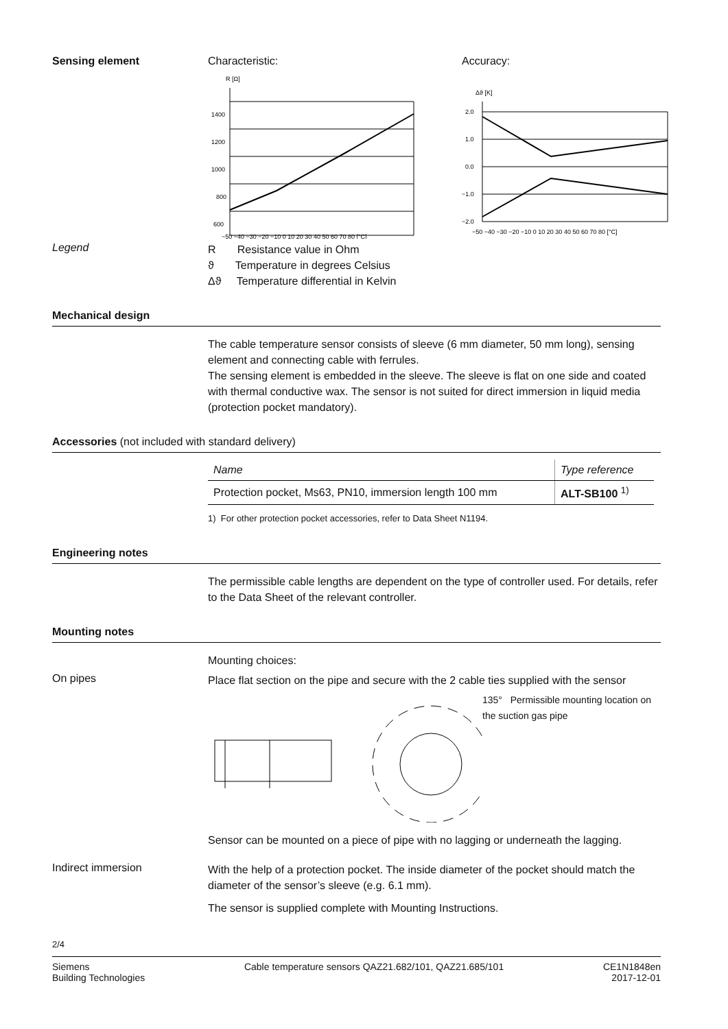Sensing element Characteristic:
R [Ω]
1400
1200
1000
800
600
−50 −40 −30 −20 −10 0 10 20 30 40 50 60 70 80 [°C]
Accuracy:
Δϑ [K]
2.0
1.0
0.0
−1.0
−2.0
−50 −40 −30 −20 −10 0 10 20 30 40 50 60 70 80 [°C]
Legend
R Resistance value in Ohm
ϑ Temperature in degrees Celsius
Δϑ Temperature differential in Kelvin
Mechanical design
The cable temperature sensor consists of sleeve (6 mm diameter, 50 mm long), sensing element and connecting cable with ferrules.
The sensing element is embedded in the sleeve. The sleeve is flat on one side and coated with thermal conductive wax. The sensor is not suited for direct immersion in liquid media (protection pocket mandatory).
Accessories (not included with standard delivery)
| Name | Type reference |
| --- | --- |
| Protection pocket, Ms63, PN10, immersion length 100 mm | ALT-SB100 <sup>1)</sup> |
1) For other protection pocket accessories, refer to Data Sheet N1194.
Engineering notes
The permissible cable lengths are dependent on the type of controller used. For details, refer to the Data Sheet of the relevant controller.
Mounting notes
Mounting choices:
On pipes
Place flat section on the pipe and secure with the 2 cable ties supplied with the sensor
135° Permissible mounting location on
the suction gas pipe
Sensor can be mounted on a piece of pipe with no lagging or underneath the lagging.
Indirect immersion
With the help of a protection pocket. The inside diameter of the pocket should match the diameter of the sensor’s sleeve (e.g. 6.1 mm).
The sensor is supplied complete with Mounting Instructions.
2/4
Siemens
Building Technologies
Cable temperature sensors QAZ21.682/101, QAZ21.685/101
CE1N1848en
2017-12-01